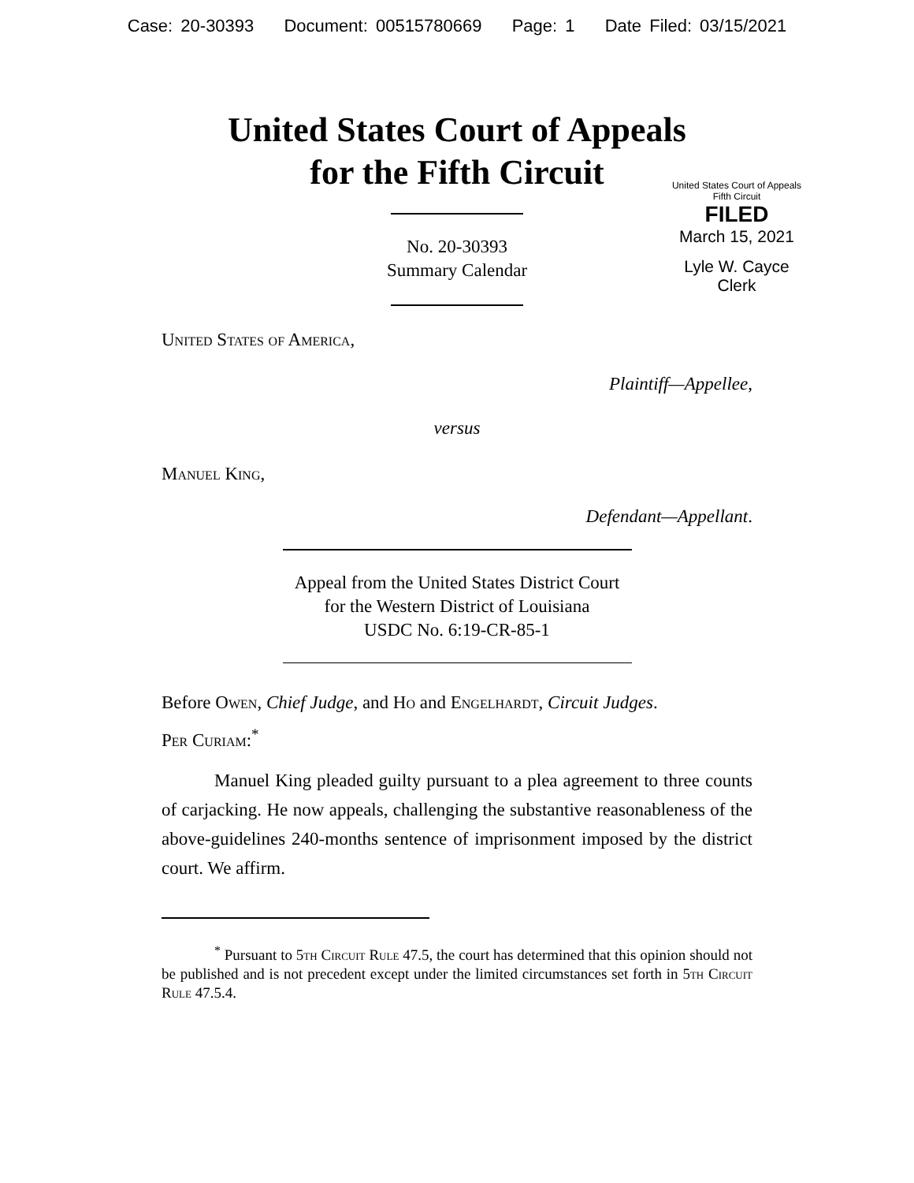Case: 20-30393 Document: 00515780669 Page: 1 Date Filed: 03/15/2021
United States Court of Appeals
for the Fifth Circuit
United States Court of Appeals
Fifth Circuit
FILED
March 15, 2021
Lyle W. Cayce
Clerk
No. 20-30393
Summary Calendar
United States of America,
Plaintiff—Appellee,
versus
Manuel King,
Defendant—Appellant.
Appeal from the United States District Court
for the Western District of Louisiana
USDC No. 6:19-CR-85-1
Before Owen, Chief Judge, and Ho and Engelhardt, Circuit Judges.
Per Curiam:<sup>*</sup>
Manuel King pleaded guilty pursuant to a plea agreement to three counts of carjacking. He now appeals, challenging the substantive reasonableness of the above-guidelines 240-months sentence of imprisonment imposed by the district court. We affirm.
<sup>*</sup> Pursuant to 5th Circuit Rule 47.5, the court has determined that this opinion should not be published and is not precedent except under the limited circumstances set forth in 5th Circuit Rule 47.5.4.